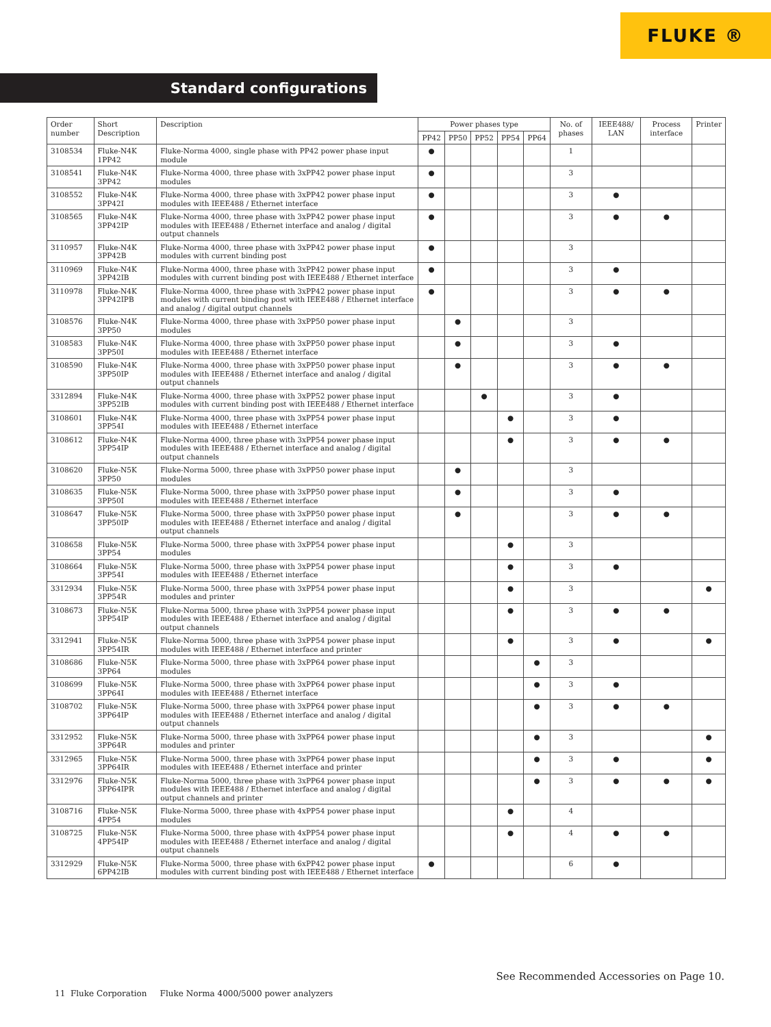FLUKE ®
Standard configurations
| Order number | Short Description | Description | Power phases type | | | | | No. of phases | IEEE488/ LAN | Process interface | Printer |
| --- | --- | --- | --- | --- | --- | --- | --- | --- | --- | --- | --- |
| | | | PP42 | PP50 | PP52 | PP54 | PP64 | | | | |
| 3108534 | Fluke-N4K 1PP42 | Fluke-Norma 4000, single phase with PP42 power phase input module | ● | | | | | 1 | | | |
| 3108541 | Fluke-N4K 3PP42 | Fluke-Norma 4000, three phase with 3xPP42 power phase input modules | ● | | | | | 3 | | | |
| 3108552 | Fluke-N4K 3PP42I | Fluke-Norma 4000, three phase with 3xPP42 power phase input modules with IEEE488 / Ethernet interface | ● | | | | | 3 | ● | | |
| 3108565 | Fluke-N4K 3PP42IP | Fluke-Norma 4000, three phase with 3xPP42 power phase input modules with IEEE488 / Ethernet interface and analog / digital output channels | ● | | | | | 3 | ● | ● | |
| 3110957 | Fluke-N4K 3PP42B | Fluke-Norma 4000, three phase with 3xPP42 power phase input modules with current binding post | ● | | | | | 3 | | | |
| 3110969 | Fluke-N4K 3PP42IB | Fluke-Norma 4000, three phase with 3xPP42 power phase input modules with current binding post with IEEE488 / Ethernet interface | ● | | | | | 3 | ● | | |
| 3110978 | Fluke-N4K 3PP42IPB | Fluke-Norma 4000, three phase with 3xPP42 power phase input modules with current binding post with IEEE488 / Ethernet interface and analog / digital output channels | ● | | | | | 3 | ● | ● | |
| 3108576 | Fluke-N4K 3PP50 | Fluke-Norma 4000, three phase with 3xPP50 power phase input modules | | ● | | | | 3 | | | |
| 3108583 | Fluke-N4K 3PP50I | Fluke-Norma 4000, three phase with 3xPP50 power phase input modules with IEEE488 / Ethernet interface | | ● | | | | 3 | ● | | |
| 3108590 | Fluke-N4K 3PP50IP | Fluke-Norma 4000, three phase with 3xPP50 power phase input modules with IEEE488 / Ethernet interface and analog / digital output channels | | ● | | | | 3 | ● | ● | |
| 3312894 | Fluke-N4K 3PP52IB | Fluke-Norma 4000, three phase with 3xPP52 power phase input modules with current binding post with IEEE488 / Ethernet interface | | | ● | | | 3 | ● | | |
| 3108601 | Fluke-N4K 3PP54I | Fluke-Norma 4000, three phase with 3xPP54 power phase input modules with IEEE488 / Ethernet interface | | | | ● | | 3 | ● | | |
| 3108612 | Fluke-N4K 3PP54IP | Fluke-Norma 4000, three phase with 3xPP54 power phase input modules with IEEE488 / Ethernet interface and analog / digital output channels | | | | ● | | 3 | ● | ● | |
| 3108620 | Fluke-N5K 3PP50 | Fluke-Norma 5000, three phase with 3xPP50 power phase input modules | | ● | | | | 3 | | | |
| 3108635 | Fluke-N5K 3PP50I | Fluke-Norma 5000, three phase with 3xPP50 power phase input modules with IEEE488 / Ethernet interface | | ● | | | | 3 | ● | | |
| 3108647 | Fluke-N5K 3PP50IP | Fluke-Norma 5000, three phase with 3xPP50 power phase input modules with IEEE488 / Ethernet interface and analog / digital output channels | | ● | | | | 3 | ● | ● | |
| 3108658 | Fluke-N5K 3PP54 | Fluke-Norma 5000, three phase with 3xPP54 power phase input modules | | | | ● | | 3 | | | |
| 3108664 | Fluke-N5K 3PP54I | Fluke-Norma 5000, three phase with 3xPP54 power phase input modules with IEEE488 / Ethernet interface | | | | ● | | 3 | ● | | |
| 3312934 | Fluke-N5K 3PP54R | Fluke-Norma 5000, three phase with 3xPP54 power phase input modules and printer | | | | ● | | 3 | | | ● |
| 3108673 | Fluke-N5K 3PP54IP | Fluke-Norma 5000, three phase with 3xPP54 power phase input modules with IEEE488 / Ethernet interface and analog / digital output channels | | | | ● | | 3 | ● | ● | |
| 3312941 | Fluke-N5K 3PP54IR | Fluke-Norma 5000, three phase with 3xPP54 power phase input modules with IEEE488 / Ethernet interface and printer | | | | ● | | 3 | ● | | ● |
| 3108686 | Fluke-N5K 3PP64 | Fluke-Norma 5000, three phase with 3xPP64 power phase input modules | | | | | ● | 3 | | | |
| 3108699 | Fluke-N5K 3PP64I | Fluke-Norma 5000, three phase with 3xPP64 power phase input modules with IEEE488 / Ethernet interface | | | | | ● | 3 | ● | | |
| 3108702 | Fluke-N5K 3PP64IP | Fluke-Norma 5000, three phase with 3xPP64 power phase input modules with IEEE488 / Ethernet interface and analog / digital output channels | | | | | ● | 3 | ● | ● | |
| 3312952 | Fluke-N5K 3PP64R | Fluke-Norma 5000, three phase with 3xPP64 power phase input modules and printer | | | | | ● | 3 | | | ● |
| 3312965 | Fluke-N5K 3PP64IR | Fluke-Norma 5000, three phase with 3xPP64 power phase input modules with IEEE488 / Ethernet interface and printer | | | | | ● | 3 | ● | | ● |
| 3312976 | Fluke-N5K 3PP64IPR | Fluke-Norma 5000, three phase with 3xPP64 power phase input modules with IEEE488 / Ethernet interface and analog / digital output channels and printer | | | | | ● | 3 | ● | ● | ● |
| 3108716 | Fluke-N5K 4PP54 | Fluke-Norma 5000, three phase with 4xPP54 power phase input modules | | | | ● | | 4 | | | |
| 3108725 | Fluke-N5K 4PP54IP | Fluke-Norma 5000, three phase with 4xPP54 power phase input modules with IEEE488 / Ethernet interface and analog / digital output channels | | | | ● | | 4 | ● | ● | |
| 3312929 | Fluke-N5K 6PP42IB | Fluke-Norma 5000, three phase with 6xPP42 power phase input modules with current binding post with IEEE488 / Ethernet interface | ● | | | | | 6 | ● | | |
See Recommended Accessories on Page 10.
11 Fluke Corporation Fluke Norma 4000/5000 power analyzers